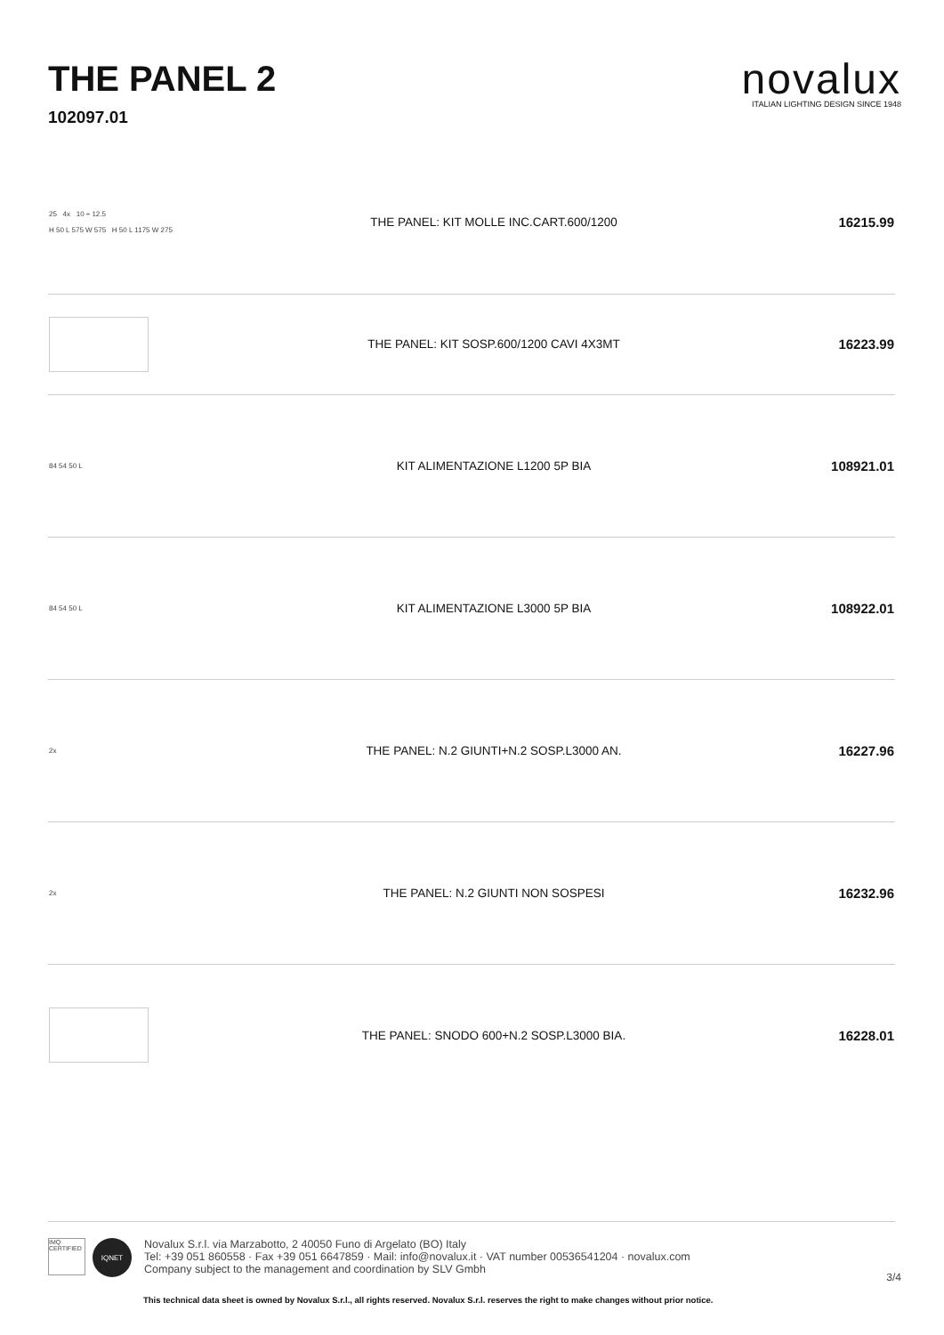THE PANEL 2
102097.01
novalux
ITALIAN LIGHTING DESIGN SINCE 1948
| 25 4x 10 ÷ 12.5 H 50 L 575 W 575 H 50 L 1175 W 275 | THE PANEL: KIT MOLLE INC.CART.600/1200 | 16215.99 |
| | THE PANEL: KIT SOSP.600/1200 CAVI 4X3MT | 16223.99 |
| 84 54 50 L | KIT ALIMENTAZIONE L1200 5P BIA | 108921.01 |
| 84 54 50 L | KIT ALIMENTAZIONE L3000 5P BIA | 108922.01 |
| 2x | THE PANEL: N.2 GIUNTI+N.2 SOSP.L3000 AN. | 16227.96 |
| 2x | THE PANEL: N.2 GIUNTI NON SOSPESI | 16232.96 |
| | THE PANEL: SNODO 600+N.2 SOSP.L3000 BIA. | 16228.01 |
IMQ CERTIFIED
IQNET
Novalux S.r.l. via Marzabotto, 2 40050 Funo di Argelato (BO) Italy
Tel: +39 051 860558 · Fax +39 051 6647859 · Mail: info@novalux.it · VAT number 00536541204 · novalux.com
Company subject to the management and coordination by SLV Gmbh
3/4
This technical data sheet is owned by Novalux S.r.l., all rights reserved. Novalux S.r.l. reserves the right to make changes without prior notice.